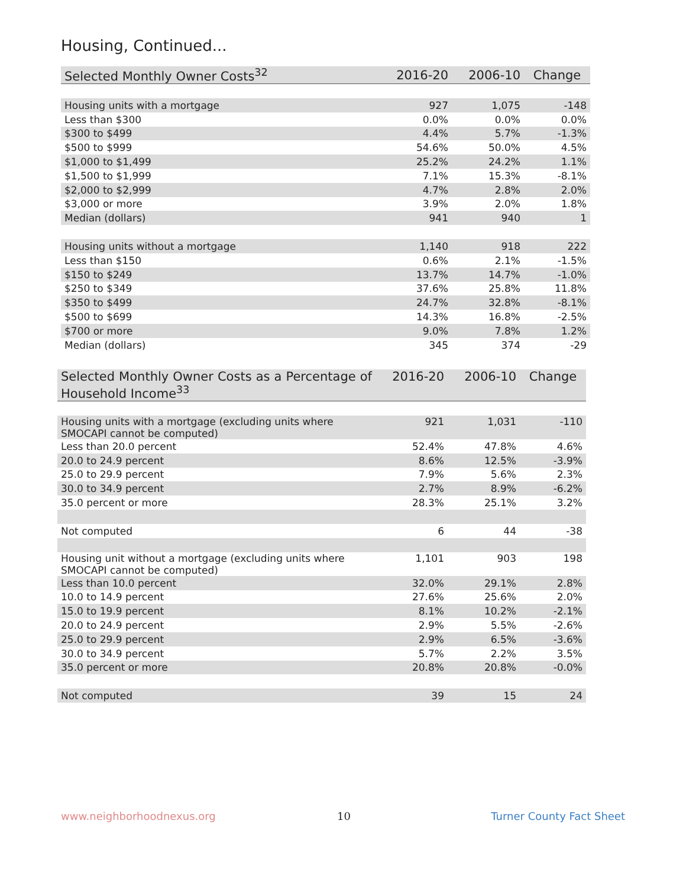Housing, Continued...
| Selected Monthly Owner Costs<sup>32</sup> | 2016-20 | 2006-10 | Change |
| --- | --- | --- | --- |
| Housing units with a mortgage | 927 | 1,075 | -148 |
| Less than $300 | 0.0% | 0.0% | 0.0% |
| $300 to $499 | 4.4% | 5.7% | -1.3% |
| $500 to $999 | 54.6% | 50.0% | 4.5% |
| $1,000 to $1,499 | 25.2% | 24.2% | 1.1% |
| $1,500 to $1,999 | 7.1% | 15.3% | -8.1% |
| $2,000 to $2,999 | 4.7% | 2.8% | 2.0% |
| $3,000 or more | 3.9% | 2.0% | 1.8% |
| Median (dollars) | 941 | 940 | 1 |
| Housing units without a mortgage | 1,140 | 918 | 222 |
| Less than $150 | 0.6% | 2.1% | -1.5% |
| $150 to $249 | 13.7% | 14.7% | -1.0% |
| $250 to $349 | 37.6% | 25.8% | 11.8% |
| $350 to $499 | 24.7% | 32.8% | -8.1% |
| $500 to $699 | 14.3% | 16.8% | -2.5% |
| $700 or more | 9.0% | 7.8% | 1.2% |
| Median (dollars) | 345 | 374 | -29 |
| Selected Monthly Owner Costs as a Percentage of Household Income<sup>33</sup> | 2016-20 | 2006-10 | Change |
| --- | --- | --- | --- |
| Housing units with a mortgage (excluding units where SMOCAPI cannot be computed) | 921 | 1,031 | -110 |
| Less than 20.0 percent | 52.4% | 47.8% | 4.6% |
| 20.0 to 24.9 percent | 8.6% | 12.5% | -3.9% |
| 25.0 to 29.9 percent | 7.9% | 5.6% | 2.3% |
| 30.0 to 34.9 percent | 2.7% | 8.9% | -6.2% |
| 35.0 percent or more | 28.3% | 25.1% | 3.2% |
| Not computed | 6 | 44 | -38 |
| Housing unit without a mortgage (excluding units where SMOCAPI cannot be computed) | 1,101 | 903 | 198 |
| Less than 10.0 percent | 32.0% | 29.1% | 2.8% |
| 10.0 to 14.9 percent | 27.6% | 25.6% | 2.0% |
| 15.0 to 19.9 percent | 8.1% | 10.2% | -2.1% |
| 20.0 to 24.9 percent | 2.9% | 5.5% | -2.6% |
| 25.0 to 29.9 percent | 2.9% | 6.5% | -3.6% |
| 30.0 to 34.9 percent | 5.7% | 2.2% | 3.5% |
| 35.0 percent or more | 20.8% | 20.8% | -0.0% |
| Not computed | 39 | 15 | 24 |
www.neighborhoodnexus.org 10 Turner County Fact Sheet